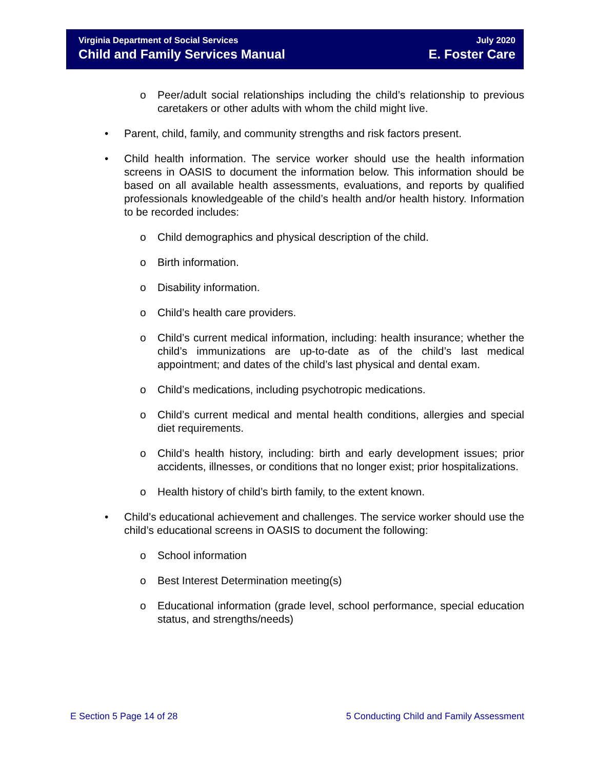Virginia Department of Social Services
Child and Family Services Manual
July 2020
E. Foster Care
o Peer/adult social relationships including the child’s relationship to previous caretakers or other adults with whom the child might live.
• Parent, child, family, and community strengths and risk factors present.
• Child health information. The service worker should use the health information screens in OASIS to document the information below. This information should be based on all available health assessments, evaluations, and reports by qualified professionals knowledgeable of the child’s health and/or health history. Information to be recorded includes:
o Child demographics and physical description of the child.
o Birth information.
o Disability information.
o Child’s health care providers.
o Child’s current medical information, including: health insurance; whether the child’s immunizations are up-to-date as of the child’s last medical appointment; and dates of the child’s last physical and dental exam.
o Child’s medications, including psychotropic medications.
o Child’s current medical and mental health conditions, allergies and special diet requirements.
o Child’s health history, including: birth and early development issues; prior accidents, illnesses, or conditions that no longer exist; prior hospitalizations.
o Health history of child’s birth family, to the extent known.
• Child’s educational achievement and challenges. The service worker should use the child’s educational screens in OASIS to document the following:
o School information
o Best Interest Determination meeting(s)
o Educational information (grade level, school performance, special education status, and strengths/needs)
E Section 5 Page 14 of 28 5 Conducting Child and Family Assessment